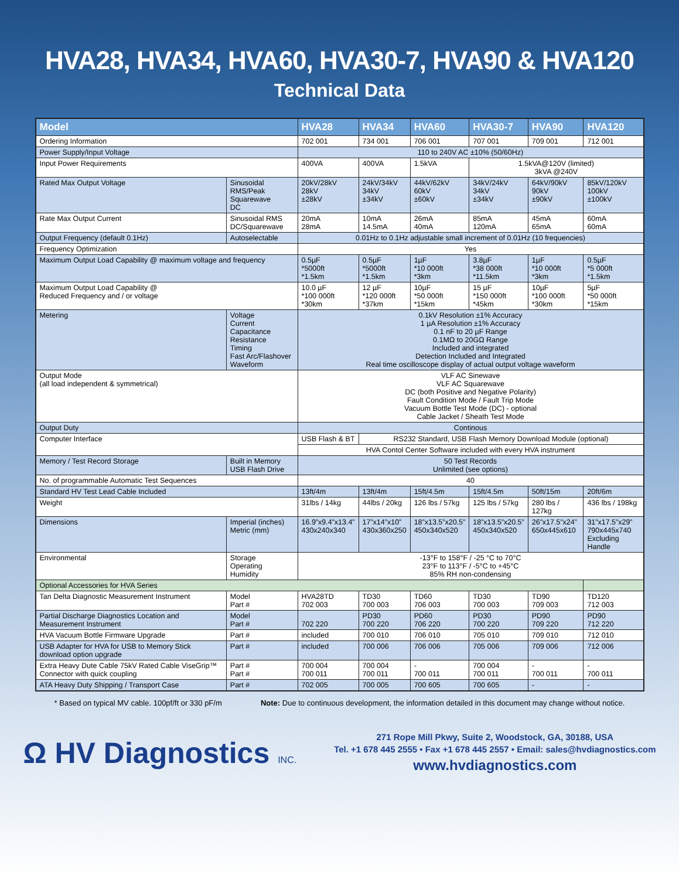HVA28, HVA34, HVA60, HVA30-7, HVA90 & HVA120
Technical Data
| Model | | HVA28 | HVA34 | HVA60 | HVA30-7 | HVA90 | HVA120 |
| --- | --- | --- | --- | --- | --- | --- | --- |
| Ordering Information | | 702 001 | 734 001 | 706 001 | 707 001 | 709 001 | 712 001 |
| Power Supply/Input Voltage | | 110 to 240V AC ±10% (50/60Hz) | | | | | |
| Input Power Requirements | | 400VA | 400VA | 1.5kVA | 1.5kVA@120V (limited) 3kVA @240V | | |
| Rated Max Output Voltage | Sinusoidal RMS/Peak Squarewave DC | 20kV/28kV 28kV ±28kV | 24kV/34kV 34kV ±34kV | 44kV/62kV 60kV ±60kV | 34kV/24kV 34kV ±34kV | 64kV/90kV 90kV ±90kV | 85kV/120kV 100kV ±100kV |
| Rate Max Output Current | Sinusoidal RMS DC/Squarewave | 20mA 28mA | 10mA 14.5mA | 26mA 40mA | 85mA 120mA | 45mA 65mA | 60mA 60mA |
| Output Frequency (default 0.1Hz) | Autoselectable | 0.01Hz to 0.1Hz adjustable small increment of 0.01Hz (10 frequencies) | | | | | |
| Frequency Optimization | | Yes | | | | | |
| Maximum Output Load Capability @ maximum voltage and frequency | | 0.5µF *5000ft *1.5km | 0.5µF *5000ft *1.5km | 1µF *10 000ft *3km | 3.8µF *38 000ft *11.5km | 1µF *10 000ft *3km | 0.5µF *5 000ft *1.5km |
| Maximum Output Load Capability @ Reduced Frequency and / or voltage | | 10.0 µF *100 000ft *30km | 12 µF *120 000ft *37km | 10µF *50 000ft *15km | 15 µF *150 000ft *45km | 10µF *100 000ft *30km | 5µF *50 000ft *15km |
| Metering | Voltage Current Capacitance Resistance Timing Fast Arc/Flashover Waveform | 0.1kV Resolution ±1% Accuracy 1 µA Resolution ±1% Accuracy 0.1 nF to 20 µF Range 0.1MΩ to 20GΩ Range Included and integrated Detection Included and Integrated Real time oscilloscope display of actual output voltage waveform | | | | | |
| Output Mode (all load independent & symmetrical) | | VLF AC Sinewave VLF AC Squarewave DC (both Positive and Negative Polarity) Fault Condition Mode / Fault Trip Mode Vacuum Bottle Test Mode (DC) - optional Cable Jacket / Sheath Test Mode | | | | | |
| Output Duty | | Continous | | | | | |
| Computer Interface | | USB Flash & BT | RS232 Standard, USB Flash Memory Download Module (optional) | | | | |
| | | HVA Contol Center Software included with every HVA instrument | | | | | |
| Memory / Test Record Storage | Built in Memory USB Flash Drive | 50 Test Records Unlimited (see options) | | | | | |
| No. of programmable Automatic Test Sequences | | 40 | | | | | |
| Standard HV Test Lead Cable Included | | 13ft/4m | 13ft/4m | 15ft/4.5m | 15ft/4.5m | 50ft/15m | 20ft/6m |
| Weight | | 31lbs / 14kg | 44lbs / 20kg | 126 lbs / 57kg | 125 lbs / 57kg | 280 lbs / 127kg | 436 lbs / 198kg |
| Dimensions | Imperial (inches) Metric (mm) | 16.9”x9.4”x13.4” 430x240x340 | 17”x14”x10” 430x360x250 | 18”x13.5”x20.5” 450x340x520 | 18”x13.5”x20.5” 450x340x520 | 26”x17.5”x24” 650x445x610 | 31”x17.5”x29” 790x445x740 Excluding Handle |
| Environmental | Storage Operating Humidity | -13°F to 158°F / -25 °C to 70°C 23°F to 113°F / -5°C to +45°C 85% RH non-condensing | | | | | |
| Optional Accessories for HVA Series | | | | | | | |
| Tan Delta Diagnostic Measurement Instrument | Model Part # | HVA28TD 702 003 | TD30 700 003 | TD60 706 003 | TD30 700 003 | TD90 709 003 | TD120 712 003 |
| Partial Discharge Diagnostics Location and Measurement Instrument | Model Part # | 702 220 | PD30 700 220 | PD60 706 220 | PD30 700 220 | PD90 709 220 | PD90 712 220 |
| HVA Vacuum Bottle Firmware Upgrade | Part # | included | 700 010 | 706 010 | 705 010 | 709 010 | 712 010 |
| USB Adapter for HVA for USB to Memory Stick download option upgrade | Part # | included | 700 006 | 706 006 | 705 006 | 709 006 | 712 006 |
| Extra Heavy Dute Cable 75kV Rated Cable ViseGrip™ Connector with quick coupling | Part # Part # | 700 004 700 011 | 700 004 700 011 | - 700 011 | 700 004 700 011 | - 700 011 | - 700 011 |
| ATA Heavy Duty Shipping / Transport Case | Part # | 702 005 | 700 005 | 700 605 | 700 605 | - | - |
* Based on typical MV cable. 100pf/ft or 330 pF/m Note: Due to continuous development, the information detailed in this document may change without notice.
Ω HV Diagnostics INC.
271 Rope Mill Pkwy, Suite 2, Woodstock, GA, 30188, USA
Tel. +1 678 445 2555 • Fax +1 678 445 2557 • Email: sales@hvdiagnostics.com
www.hvdiagnostics.com